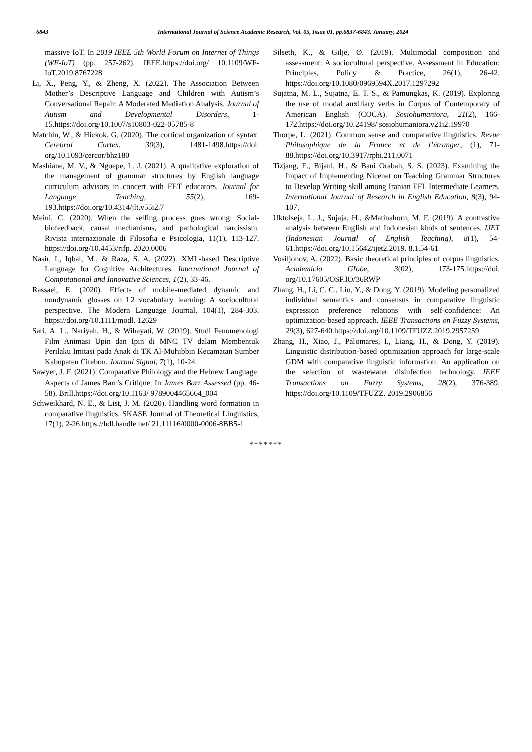6843 International Journal of Science Academic Research, Vol. 05, Issue 01, pp.6837-6843, January, 2024
massive IoT. In 2019 IEEE 5th World Forum on Internet of Things (WF-IoT) (pp. 257-262). IEEE.https://doi.org/ 10.1109/WF-IoT.2019.8767228
Li, X., Peng, Y., & Zheng, X. (2022). The Association Between Mother’s Descriptive Language and Children with Autism’s Conversational Repair: A Moderated Mediation Analysis. Journal of Autism and Developmental Disorders, 1-15.https://doi.org/10.1007/s10803-022-05785-8
Matchin, W., & Hickok, G. (2020). The cortical organization of syntax. Cerebral Cortex, 30(3), 1481-1498.https://doi. org/10.1093/cercor/bhz180
Mashiane, M. V., & Ngoepe, L. J. (2021). A qualitative exploration of the management of grammar structures by English language curriculum advisors in concert with FET educators. Journal for Language Teaching, 55(2), 169-193.https://doi.org/10.4314/jlt.v55i2.7
Meini, C. (2020). When the selfing process goes wrong: Social-biofeedback, causal mechanisms, and pathological narcissism. Rivista internazionale di Filosofia e Psicologia, 11(1), 113-127. https://doi.org/10.4453/rifp. 2020.0006
Nasir, I., Iqbal, M., & Raza, S. A. (2022). XML-based Descriptive Language for Cognitive Architectures. International Journal of Computational and Innovative Sciences, 1(2), 33-46.
Rassaei, E. (2020). Effects of mobile-mediated dynamic and nondynamic glosses on L2 vocabulary learning: A sociocultural perspective. The Modern Language Journal, 104(1), 284-303. https://doi.org/10.1111/modl. 12629
Sari, A. L., Nariyah, H., & Wihayati, W. (2019). Studi Fenomenologi Film Animasi Upin dan Ipin di MNC TV dalam Membentuk Perilaku Imitasi pada Anak di TK Al-Muhibbin Kecamatan Sumber Kabupaten Cirebon. Journal Signal, 7(1), 10-24.
Sawyer, J. F. (2021). Comparative Philology and the Hebrew Language: Aspects of James Barr’s Critique. In James Barr Assessed (pp. 46-58). Brill.https://doi.org/10.1163/ 9789004465664_004
Schweikhard, N. E., & List, J. M. (2020). Handling word formation in comparative linguistics. SKASE Journal of Theoretical Linguistics, 17(1), 2-26.https://hdl.handle.net/ 21.11116/0000-0006-8BB5-1
Silseth, K., & Gilje, Ø. (2019). Multimodal composition and assessment: A sociocultural perspective. Assessment in Education: Principles, Policy & Practice, 26(1), 26-42. https://doi.org/10.1080/0969594X.2017.1297292
Sujatna, M. L., Sujatna, E. T. S., & Pamungkas, K. (2019). Exploring the use of modal auxiliary verbs in Corpus of Contemporary of American English (COCA). Sosiohumaniora, 21(2), 166-172.https://doi.org/10.24198/ sosiohumaniora.v21i2.19970
Thorpe, L. (2021). Common sense and comparative linguistics. Revue Philosophique de la France et de l’étranger, (1), 71-88.https://doi.org/10.3917/rphi.211.0071
Tizjang, E., Bijani, H., & Bani Orabah, S. S. (2023). Examining the Impact of Implementing Nicenet on Teaching Grammar Structures to Develop Writing skill among Iranian EFL Intermediate Learners. International Journal of Research in English Education, 8(3), 94-107.
Uktolseja, L. J., Sujaja, H., &Matinahoru, M. F. (2019). A contrastive analysis between English and Indonesian kinds of sentences. IJET (Indonesian Journal of English Teaching), 8(1), 54-61.https://doi.org/10.15642/ijet2.2019. 8.1.54-61
Vosiljonov, A. (2022). Basic theoretical principles of corpus linguistics. Academicia Globe, 3(02), 173-175.https://doi. org/10.17605/OSF.IO/36RWP
Zhang, H., Li, C. C., Liu, Y., & Dong, Y. (2019). Modeling personalized individual semantics and consensus in comparative linguistic expression preference relations with self-confidence: An optimization-based approach. IEEE Transactions on Fuzzy Systems, 29(3), 627-640.https://doi.org/10.1109/TFUZZ.2019.2957259
Zhang, H., Xiao, J., Palomares, I., Liang, H., & Dong, Y. (2019). Linguistic distribution-based optimization approach for large-scale GDM with comparative linguistic information: An application on the selection of wastewater disinfection technology. IEEE Transactions on Fuzzy Systems, 28(2), 376-389. https://doi.org/10.1109/TFUZZ. 2019.2906856
*******